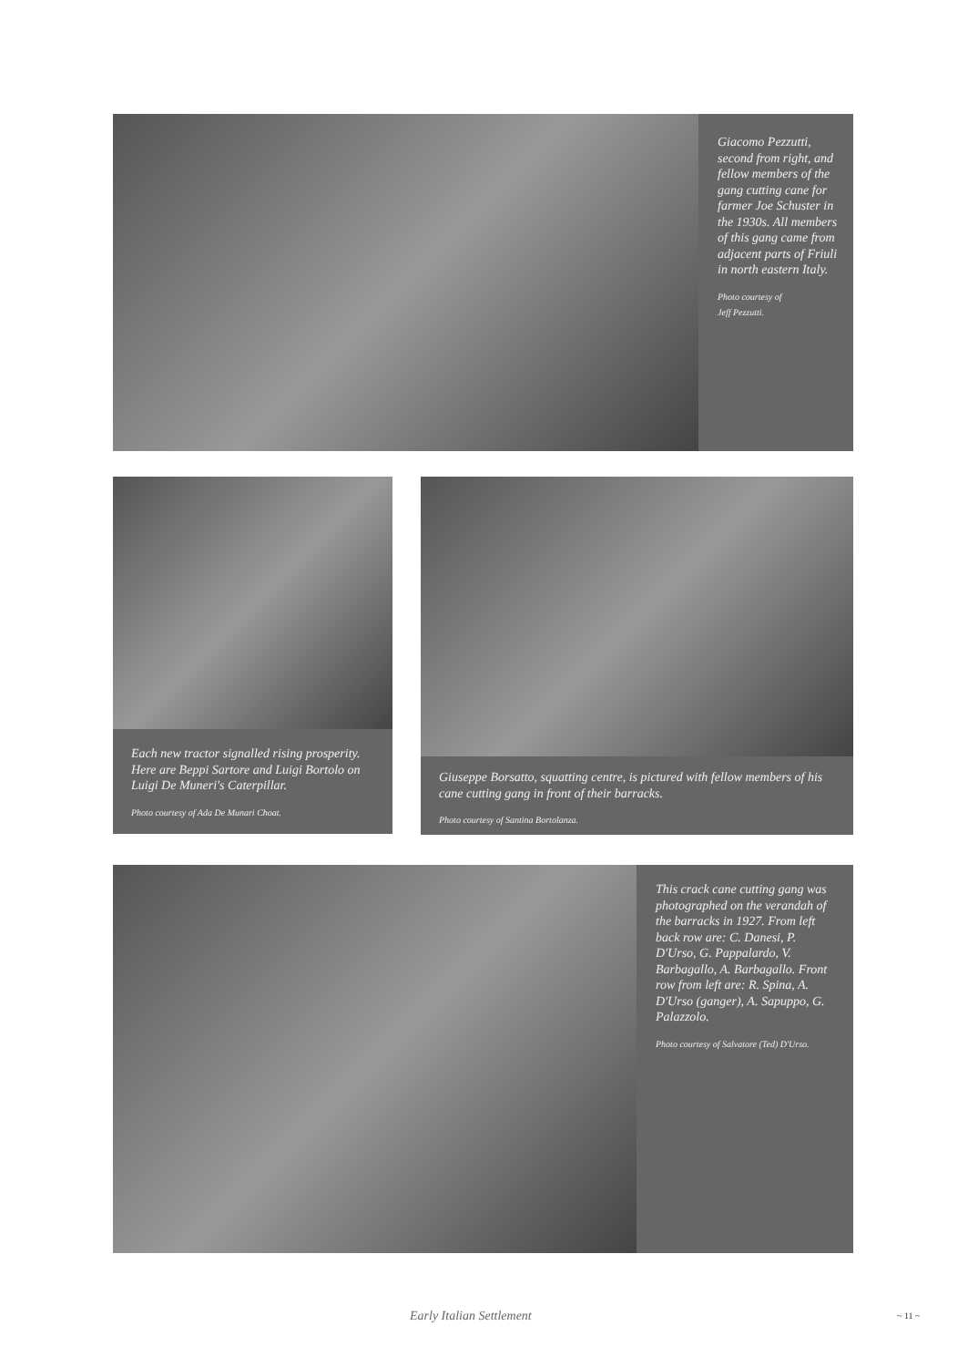Giacomo Pezzutti, second from right, and fellow members of the gang cutting cane for farmer Joe Schuster in the 1930s. All members of this gang came from adjacent parts of Friuli in north eastern Italy.
Photo courtesy of
Jeff Pezzutti.
Each new tractor signalled rising prosperity. Here are Beppi Sartore and Luigi Bortolo on Luigi De Muneri's Caterpillar.
Photo courtesy of Ada De Munari Choat.
Giuseppe Borsatto, squatting centre, is pictured with fellow members of his cane cutting gang in front of their barracks.
Photo courtesy of Santina Bortolanza.
This crack cane cutting gang was photographed on the verandah of the barracks in 1927. From left back row are: C. Danesi, P. D'Urso, G. Pappalardo, V. Barbagallo, A. Barbagallo. Front row from left are: R. Spina, A. D'Urso (ganger), A. Sapuppo, G. Palazzolo.
Photo courtesy of Salvatore (Ted) D'Urso.
Early Italian Settlement ~ 11 ~